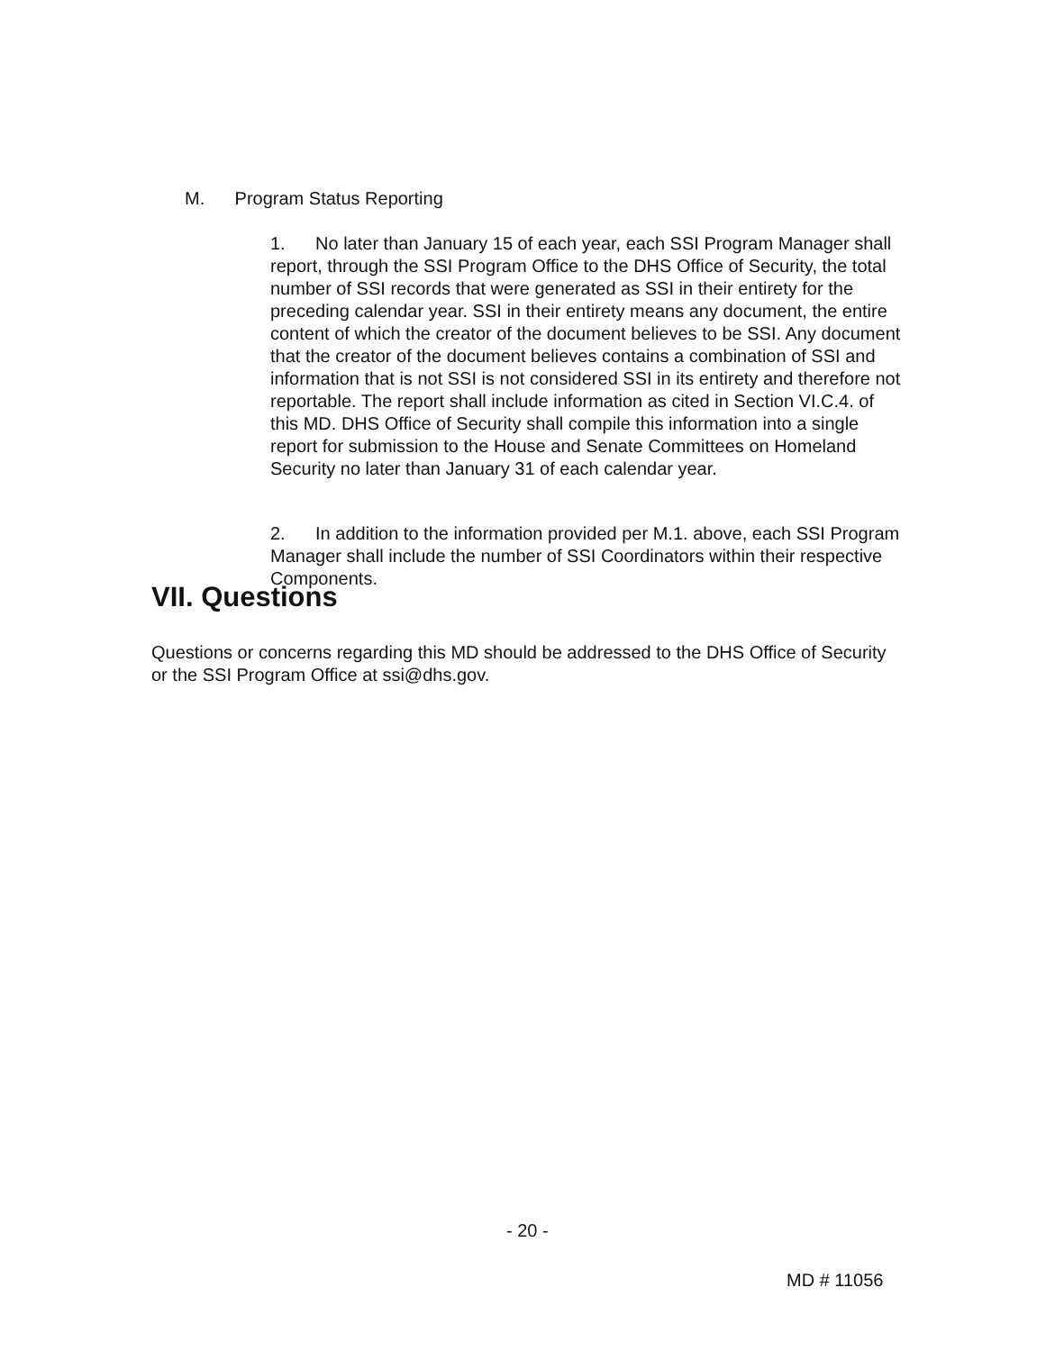M. Program Status Reporting
1. No later than January 15 of each year, each SSI Program Manager shall report, through the SSI Program Office to the DHS Office of Security, the total number of SSI records that were generated as SSI in their entirety for the preceding calendar year. SSI in their entirety means any document, the entire content of which the creator of the document believes to be SSI. Any document that the creator of the document believes contains a combination of SSI and information that is not SSI is not considered SSI in its entirety and therefore not reportable. The report shall include information as cited in Section VI.C.4. of this MD. DHS Office of Security shall compile this information into a single report for submission to the House and Senate Committees on Homeland Security no later than January 31 of each calendar year.
2. In addition to the information provided per M.1. above, each SSI Program Manager shall include the number of SSI Coordinators within their respective Components.
VII. Questions
Questions or concerns regarding this MD should be addressed to the DHS Office of Security or the SSI Program Office at ssi@dhs.gov.
- 20 -
MD # 11056